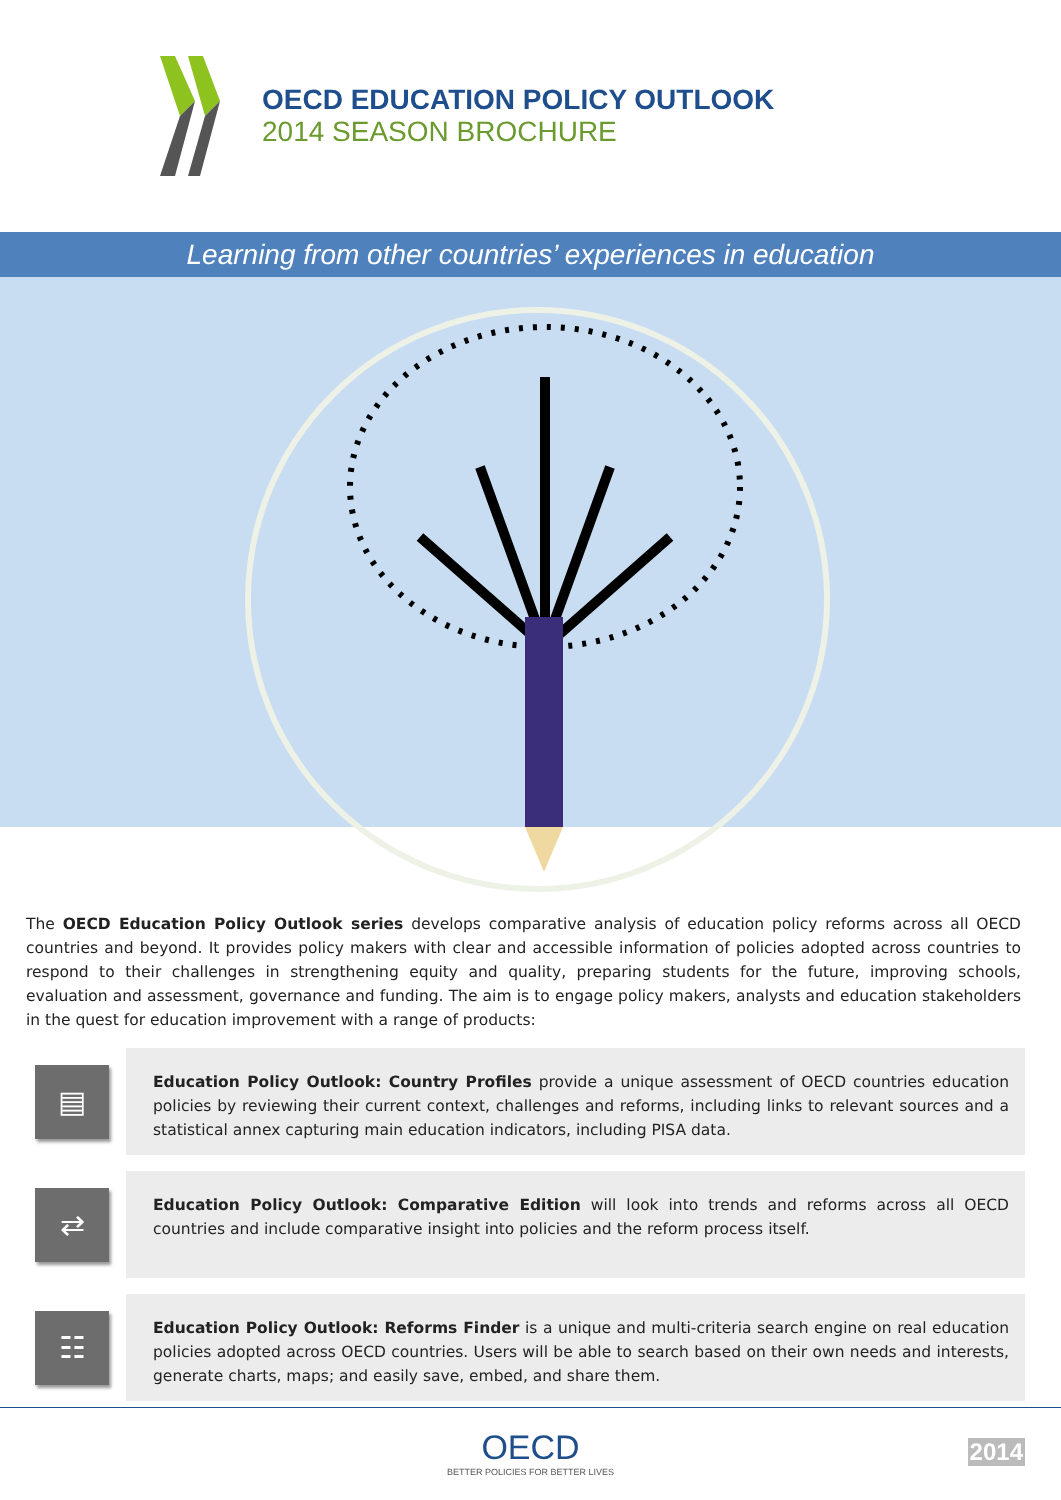OECD EDUCATION POLICY OUTLOOK
2014 SEASON BROCHURE
Learning from other countries’ experiences in education
The OECD Education Policy Outlook series develops comparative analysis of education policy reforms across all OECD countries and beyond. It provides policy makers with clear and accessible information of policies adopted across countries to respond to their challenges in strengthening equity and quality, preparing students for the future, improving schools, evaluation and assessment, governance and funding. The aim is to engage policy makers, analysts and education stakeholders in the quest for education improvement with a range of products:
▤
Education Policy Outlook: Country Profiles provide a unique assessment of OECD countries education policies by reviewing their current context, challenges and reforms, including links to relevant sources and a statistical annex capturing main education indicators, including PISA data.
⇄
Education Policy Outlook: Comparative Edition will look into trends and reforms across all OECD countries and include comparative insight into policies and the reform process itself.
☷
Education Policy Outlook: Reforms Finder is a unique and multi-criteria search engine on real education policies adopted across OECD countries. Users will be able to search based on their own needs and interests, generate charts, maps; and easily save, embed, and share them.
OECD
BETTER POLICIES FOR BETTER LIVES
2014